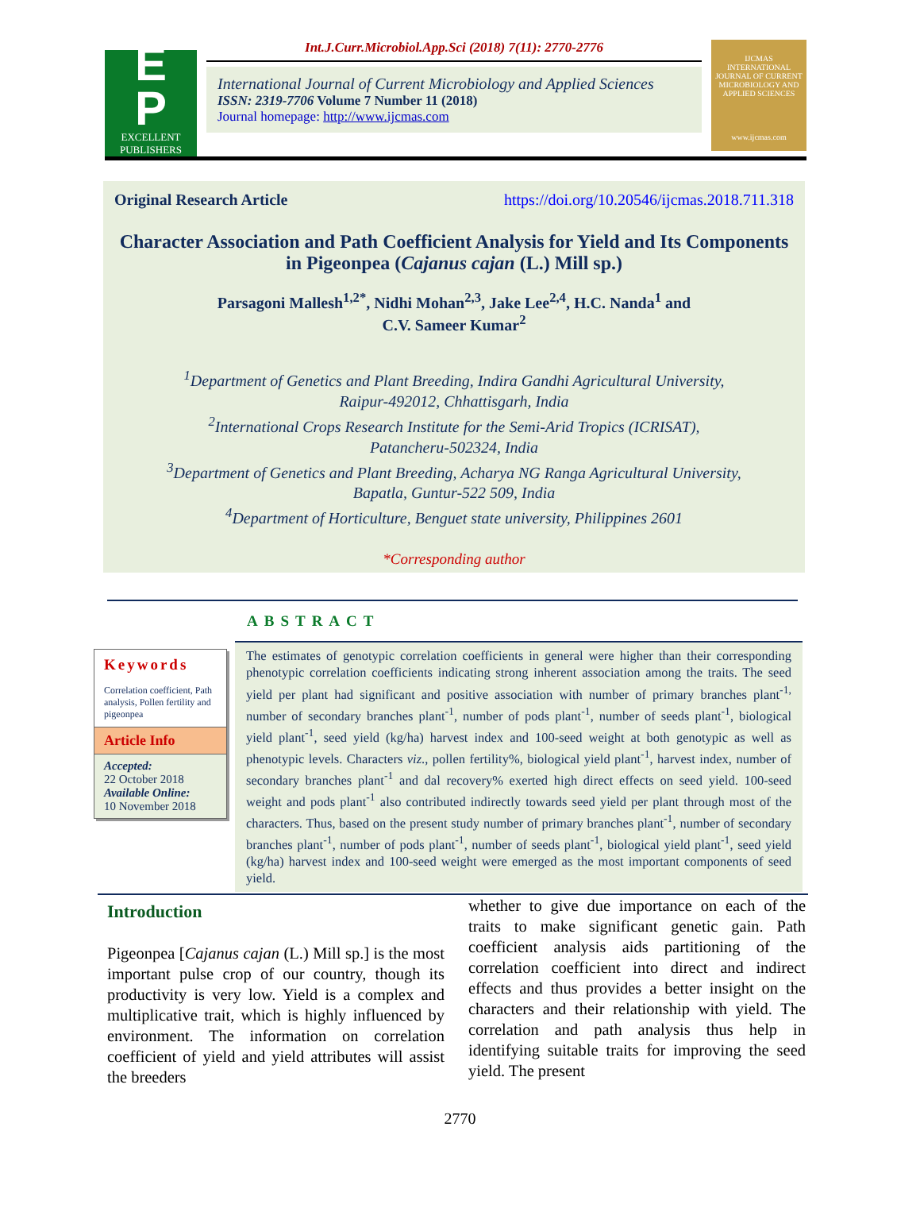E
P
EXCELLENT
PUBLISHERS
Int.J.Curr.Microbiol.App.Sci (2018) 7(11): 2770-2776
International Journal of Current Microbiology and Applied Sciences
ISSN: 2319-7706 Volume 7 Number 11 (2018)
Journal homepage: http://www.ijcmas.com
IJCMAS
INTERNATIONAL JOURNAL OF CURRENT MICROBIOLOGY AND APPLIED SCIENCES
www.ijcmas.com
Original Research Article https://doi.org/10.20546/ijcmas.2018.711.318
Character Association and Path Coefficient Analysis for Yield and Its Components in Pigeonpea (Cajanus cajan (L.) Mill sp.)
Parsagoni Mallesh<sup>1,2*</sup>, Nidhi Mohan<sup>2,3</sup>, Jake Lee<sup>2,4</sup>, H.C. Nanda<sup>1</sup> and
C.V. Sameer Kumar<sup>2</sup>
<sup>1</sup> Department of Genetics and Plant Breeding, Indira Gandhi Agricultural University,
Raipur-492012, Chhattisgarh, India
<sup>2</sup> International Crops Research Institute for the Semi-Arid Tropics (ICRISAT),
Patancheru-502324, India
<sup>3</sup> Department of Genetics and Plant Breeding, Acharya NG Ranga Agricultural University,
Bapatla, Guntur-522 509, India
<sup>4</sup> Department of Horticulture, Benguet state university, Philippines 2601
*Corresponding author
Keywords
Correlation coefficient, Path analysis, Pollen fertility and pigeonpea
Article Info
Accepted:
22 October 2018
Available Online:
10 November 2018
ABSTRACT
The estimates of genotypic correlation coefficients in general were higher than their corresponding phenotypic correlation coefficients indicating strong inherent association among the traits. The seed yield per plant had significant and positive association with number of primary branches plant<sup>-1,</sup> number of secondary branches plant<sup>-1</sup>, number of pods plant<sup>-1</sup>, number of seeds plant<sup>-1</sup>, biological yield plant<sup>-1</sup>, seed yield (kg/ha) harvest index and 100-seed weight at both genotypic as well as phenotypic levels. Characters viz., pollen fertility%, biological yield plant<sup>-1</sup>, harvest index, number of secondary branches plant<sup>-1</sup> and dal recovery% exerted high direct effects on seed yield. 100-seed weight and pods plant<sup>-1</sup> also contributed indirectly towards seed yield per plant through most of the characters. Thus, based on the present study number of primary branches plant<sup>-1</sup>, number of secondary branches plant<sup>-1</sup>, number of pods plant<sup>-1</sup>, number of seeds plant<sup>-1</sup>, biological yield plant<sup>-1</sup>, seed yield (kg/ha) harvest index and 100-seed weight were emerged as the most important components of seed yield.
Introduction
Pigeonpea [Cajanus cajan (L.) Mill sp.] is the most important pulse crop of our country, though its productivity is very low. Yield is a complex and multiplicative trait, which is highly influenced by environment. The information on correlation coefficient of yield and yield attributes will assist the breeders
whether to give due importance on each of the traits to make significant genetic gain. Path coefficient analysis aids partitioning of the correlation coefficient into direct and indirect effects and thus provides a better insight on the characters and their relationship with yield. The correlation and path analysis thus help in identifying suitable traits for improving the seed yield. The present
2770